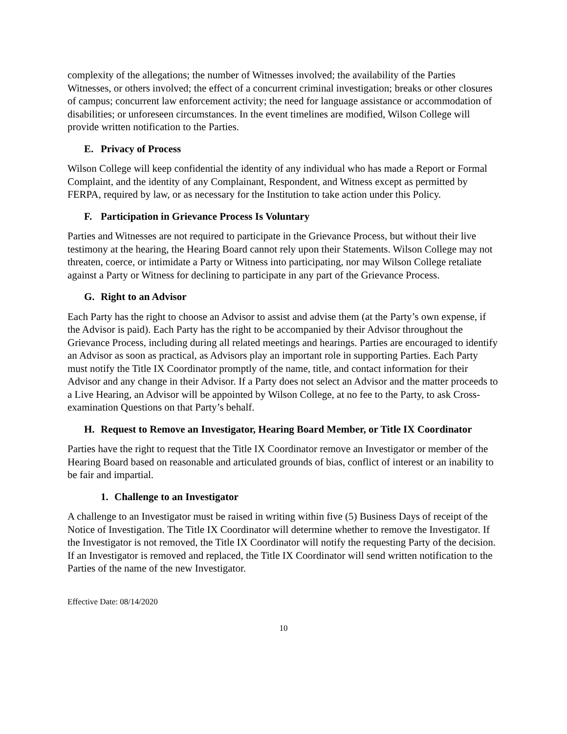complexity of the allegations; the number of Witnesses involved; the availability of the Parties Witnesses, or others involved; the effect of a concurrent criminal investigation; breaks or other closures of campus; concurrent law enforcement activity; the need for language assistance or accommodation of disabilities; or unforeseen circumstances. In the event timelines are modified, Wilson College will provide written notification to the Parties.
E. Privacy of Process
Wilson College will keep confidential the identity of any individual who has made a Report or Formal Complaint, and the identity of any Complainant, Respondent, and Witness except as permitted by FERPA, required by law, or as necessary for the Institution to take action under this Policy.
F. Participation in Grievance Process Is Voluntary
Parties and Witnesses are not required to participate in the Grievance Process, but without their live testimony at the hearing, the Hearing Board cannot rely upon their Statements. Wilson College may not threaten, coerce, or intimidate a Party or Witness into participating, nor may Wilson College retaliate against a Party or Witness for declining to participate in any part of the Grievance Process.
G. Right to an Advisor
Each Party has the right to choose an Advisor to assist and advise them (at the Party’s own expense, if the Advisor is paid). Each Party has the right to be accompanied by their Advisor throughout the Grievance Process, including during all related meetings and hearings. Parties are encouraged to identify an Advisor as soon as practical, as Advisors play an important role in supporting Parties. Each Party must notify the Title IX Coordinator promptly of the name, title, and contact information for their Advisor and any change in their Advisor. If a Party does not select an Advisor and the matter proceeds to a Live Hearing, an Advisor will be appointed by Wilson College, at no fee to the Party, to ask Cross-examination Questions on that Party’s behalf.
H. Request to Remove an Investigator, Hearing Board Member, or Title IX Coordinator
Parties have the right to request that the Title IX Coordinator remove an Investigator or member of the Hearing Board based on reasonable and articulated grounds of bias, conflict of interest or an inability to be fair and impartial.
1. Challenge to an Investigator
A challenge to an Investigator must be raised in writing within five (5) Business Days of receipt of the Notice of Investigation. The Title IX Coordinator will determine whether to remove the Investigator. If the Investigator is not removed, the Title IX Coordinator will notify the requesting Party of the decision. If an Investigator is removed and replaced, the Title IX Coordinator will send written notification to the Parties of the name of the new Investigator.
Effective Date: 08/14/2020
10